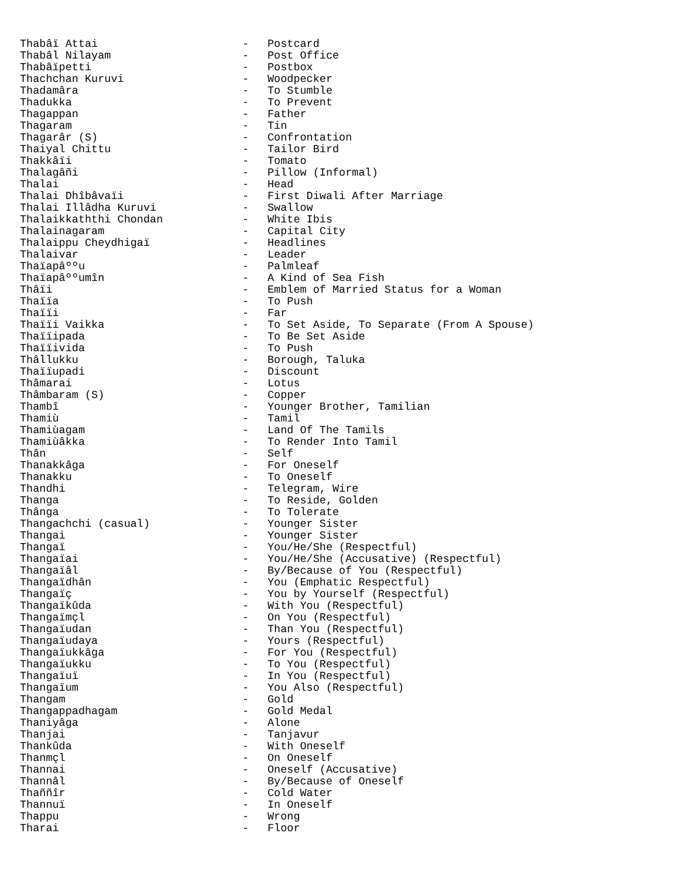| Thabâï Attai | - | Postcard |
| Thabâl Nilayam | - | Post Office |
| Thabâïpetti | - | Postbox |
| Thachchan Kuruvi | - | Woodpecker |
| Thadamâra | - | To Stumble |
| Thadukka | - | To Prevent |
| Thagappan | - | Father |
| Thagaram | - | Tin |
| Thagarâr (S) | - | Confrontation |
| Thaiyal Chittu | - | Tailor Bird |
| Thakkâïi | - | Tomato |
| Thalagâñi | - | Pillow (Informal) |
| Thalai | - | Head |
| Thalai Dhîbâvaïi | - | First Diwali After Marriage |
| Thalai Illâdha Kuruvi | - | Swallow |
| Thalaikkaththi Chondan | - | White Ibis |
| Thalainagaram | - | Capital City |
| Thalaippu Cheydhigaï | - | Headlines |
| Thalaivar | - | Leader |
| Thaïapâººu | - | Palmleaf |
| Thaïapâººumîn | - | A Kind of Sea Fish |
| Thâïi | - | Emblem of Married Status for a Woman |
| Thaïïa | - | To Push |
| Thaïïi | - | Far |
| Thaïïi Vaikka | - | To Set Aside, To Separate (From A Spouse) |
| Thaïïipada | - | To Be Set Aside |
| Thaïïivida | - | To Push |
| Thâllukku | - | Borough, Taluka |
| Thaïïupadi | - | Discount |
| Thâmarai | - | Lotus |
| Thâmbaram (S) | - | Copper |
| Thambî | - | Younger Brother, Tamilian |
| Thamiù | - | Tamil |
| Thamiùagam | - | Land Of The Tamils |
| Thamiùâkka | - | To Render Into Tamil |
| Thân | - | Self |
| Thanakkâga | - | For Oneself |
| Thanakku | - | To Oneself |
| Thandhi | - | Telegram, Wire |
| Thanga | - | To Reside, Golden |
| Thânga | - | To Tolerate |
| Thangachchi (casual) | - | Younger Sister |
| Thangai | - | Younger Sister |
| Thangaï | - | You/He/She (Respectful) |
| Thangaïai | - | You/He/She (Accusative) (Respectful) |
| Thangaïâl | - | By/Because of You (Respectful) |
| Thangaïdhân | - | You (Emphatic Respectful) |
| Thangaïç | - | You by Yourself (Respectful) |
| Thangaïkûda | - | With You (Respectful) |
| Thangaïmçl | - | On You (Respectful) |
| Thangaïudan | - | Than You (Respectful) |
| Thangaïudaya | - | Yours (Respectful) |
| Thangaïukkâga | - | For You (Respectful) |
| Thangaïukku | - | To You (Respectful) |
| Thangaïuï | - | In You (Respectful) |
| Thangaïum | - | You Also (Respectful) |
| Thangam | - | Gold |
| Thangappadhagam | - | Gold Medal |
| Thaniyâga | - | Alone |
| Thanjai | - | Tanjavur |
| Thankûda | - | With Oneself |
| Thanmçl | - | On Oneself |
| Thannai | - | Oneself (Accusative) |
| Thannâl | - | By/Because of Oneself |
| Thaññîr | - | Cold Water |
| Thannuï | - | In Oneself |
| Thappu | - | Wrong |
| Tharai | - | Floor |